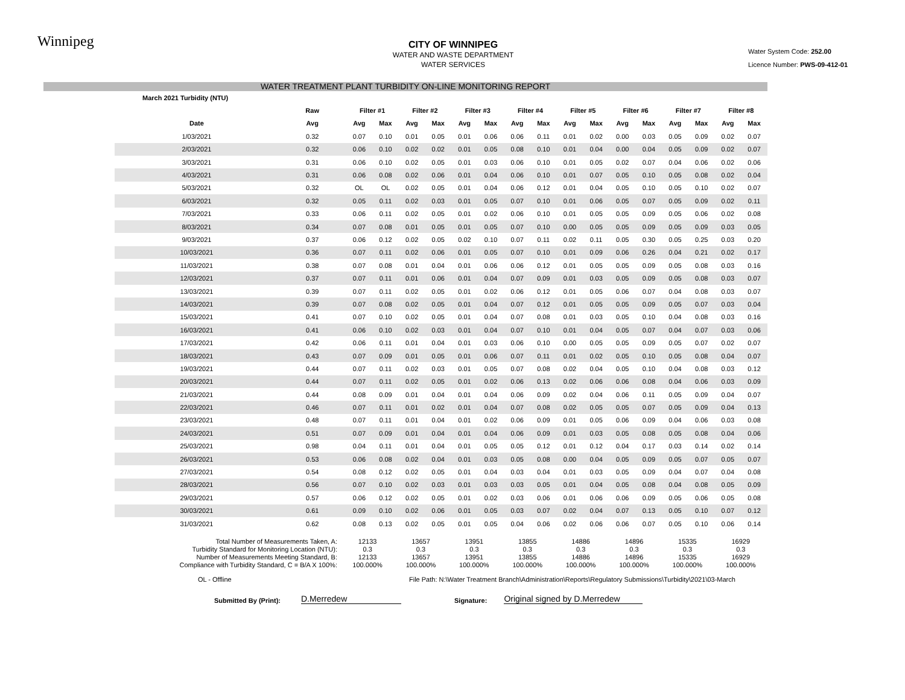Winnipeg
CITY OF WINNIPEG
WATER AND WASTE DEPARTMENT
WATER SERVICES
Water System Code: 252.00
Licence Number: PWS-09-412-01
WATER TREATMENT PLANT TURBIDITY ON-LINE MONITORING REPORT
| March 2021 Turbidity (NTU) | | | | | | | | | | | | | | | | | |
| --- | --- | --- | --- | --- | --- | --- | --- | --- | --- | --- | --- | --- | --- | --- | --- | --- | --- |
| | Raw | Filter #1 | | Filter #2 | | Filter #3 | | Filter #4 | | Filter #5 | | Filter #6 | | Filter #7 | | Filter #8 | |
| Date | Avg | Avg | Max | Avg | Max | Avg | Max | Avg | Max | Avg | Max | Avg | Max | Avg | Max | Avg | Max |
| 1/03/2021 | 0.32 | 0.07 | 0.10 | 0.01 | 0.05 | 0.01 | 0.06 | 0.06 | 0.11 | 0.01 | 0.02 | 0.00 | 0.03 | 0.05 | 0.09 | 0.02 | 0.07 |
| 2/03/2021 | 0.32 | 0.06 | 0.10 | 0.02 | 0.02 | 0.01 | 0.05 | 0.08 | 0.10 | 0.01 | 0.04 | 0.00 | 0.04 | 0.05 | 0.09 | 0.02 | 0.07 |
| 3/03/2021 | 0.31 | 0.06 | 0.10 | 0.02 | 0.05 | 0.01 | 0.03 | 0.06 | 0.10 | 0.01 | 0.05 | 0.02 | 0.07 | 0.04 | 0.06 | 0.02 | 0.06 |
| 4/03/2021 | 0.31 | 0.06 | 0.08 | 0.02 | 0.06 | 0.01 | 0.04 | 0.06 | 0.10 | 0.01 | 0.07 | 0.05 | 0.10 | 0.05 | 0.08 | 0.02 | 0.04 |
| 5/03/2021 | 0.32 | OL | OL | 0.02 | 0.05 | 0.01 | 0.04 | 0.06 | 0.12 | 0.01 | 0.04 | 0.05 | 0.10 | 0.05 | 0.10 | 0.02 | 0.07 |
| 6/03/2021 | 0.32 | 0.05 | 0.11 | 0.02 | 0.03 | 0.01 | 0.05 | 0.07 | 0.10 | 0.01 | 0.06 | 0.05 | 0.07 | 0.05 | 0.09 | 0.02 | 0.11 |
| 7/03/2021 | 0.33 | 0.06 | 0.11 | 0.02 | 0.05 | 0.01 | 0.02 | 0.06 | 0.10 | 0.01 | 0.05 | 0.05 | 0.09 | 0.05 | 0.06 | 0.02 | 0.08 |
| 8/03/2021 | 0.34 | 0.07 | 0.08 | 0.01 | 0.05 | 0.01 | 0.05 | 0.07 | 0.10 | 0.00 | 0.05 | 0.05 | 0.09 | 0.05 | 0.09 | 0.03 | 0.05 |
| 9/03/2021 | 0.37 | 0.06 | 0.12 | 0.02 | 0.05 | 0.02 | 0.10 | 0.07 | 0.11 | 0.02 | 0.11 | 0.05 | 0.30 | 0.05 | 0.25 | 0.03 | 0.20 |
| 10/03/2021 | 0.36 | 0.07 | 0.11 | 0.02 | 0.06 | 0.01 | 0.05 | 0.07 | 0.10 | 0.01 | 0.09 | 0.06 | 0.26 | 0.04 | 0.21 | 0.02 | 0.17 |
| 11/03/2021 | 0.38 | 0.07 | 0.08 | 0.01 | 0.04 | 0.01 | 0.06 | 0.06 | 0.12 | 0.01 | 0.05 | 0.05 | 0.09 | 0.05 | 0.08 | 0.03 | 0.16 |
| 12/03/2021 | 0.37 | 0.07 | 0.11 | 0.01 | 0.06 | 0.01 | 0.04 | 0.07 | 0.09 | 0.01 | 0.03 | 0.05 | 0.09 | 0.05 | 0.08 | 0.03 | 0.07 |
| 13/03/2021 | 0.39 | 0.07 | 0.11 | 0.02 | 0.05 | 0.01 | 0.02 | 0.06 | 0.12 | 0.01 | 0.05 | 0.06 | 0.07 | 0.04 | 0.08 | 0.03 | 0.07 |
| 14/03/2021 | 0.39 | 0.07 | 0.08 | 0.02 | 0.05 | 0.01 | 0.04 | 0.07 | 0.12 | 0.01 | 0.05 | 0.05 | 0.09 | 0.05 | 0.07 | 0.03 | 0.04 |
| 15/03/2021 | 0.41 | 0.07 | 0.10 | 0.02 | 0.05 | 0.01 | 0.04 | 0.07 | 0.08 | 0.01 | 0.03 | 0.05 | 0.10 | 0.04 | 0.08 | 0.03 | 0.16 |
| 16/03/2021 | 0.41 | 0.06 | 0.10 | 0.02 | 0.03 | 0.01 | 0.04 | 0.07 | 0.10 | 0.01 | 0.04 | 0.05 | 0.07 | 0.04 | 0.07 | 0.03 | 0.06 |
| 17/03/2021 | 0.42 | 0.06 | 0.11 | 0.01 | 0.04 | 0.01 | 0.03 | 0.06 | 0.10 | 0.00 | 0.05 | 0.05 | 0.09 | 0.05 | 0.07 | 0.02 | 0.07 |
| 18/03/2021 | 0.43 | 0.07 | 0.09 | 0.01 | 0.05 | 0.01 | 0.06 | 0.07 | 0.11 | 0.01 | 0.02 | 0.05 | 0.10 | 0.05 | 0.08 | 0.04 | 0.07 |
| 19/03/2021 | 0.44 | 0.07 | 0.11 | 0.02 | 0.03 | 0.01 | 0.05 | 0.07 | 0.08 | 0.02 | 0.04 | 0.05 | 0.10 | 0.04 | 0.08 | 0.03 | 0.12 |
| 20/03/2021 | 0.44 | 0.07 | 0.11 | 0.02 | 0.05 | 0.01 | 0.02 | 0.06 | 0.13 | 0.02 | 0.06 | 0.06 | 0.08 | 0.04 | 0.06 | 0.03 | 0.09 |
| 21/03/2021 | 0.44 | 0.08 | 0.09 | 0.01 | 0.04 | 0.01 | 0.04 | 0.06 | 0.09 | 0.02 | 0.04 | 0.06 | 0.11 | 0.05 | 0.09 | 0.04 | 0.07 |
| 22/03/2021 | 0.46 | 0.07 | 0.11 | 0.01 | 0.02 | 0.01 | 0.04 | 0.07 | 0.08 | 0.02 | 0.05 | 0.05 | 0.07 | 0.05 | 0.09 | 0.04 | 0.13 |
| 23/03/2021 | 0.48 | 0.07 | 0.11 | 0.01 | 0.04 | 0.01 | 0.02 | 0.06 | 0.09 | 0.01 | 0.05 | 0.06 | 0.09 | 0.04 | 0.06 | 0.03 | 0.08 |
| 24/03/2021 | 0.51 | 0.07 | 0.09 | 0.01 | 0.04 | 0.01 | 0.04 | 0.06 | 0.09 | 0.01 | 0.03 | 0.05 | 0.08 | 0.05 | 0.08 | 0.04 | 0.06 |
| 25/03/2021 | 0.98 | 0.04 | 0.11 | 0.01 | 0.04 | 0.01 | 0.05 | 0.05 | 0.12 | 0.01 | 0.12 | 0.04 | 0.17 | 0.03 | 0.14 | 0.02 | 0.14 |
| 26/03/2021 | 0.53 | 0.06 | 0.08 | 0.02 | 0.04 | 0.01 | 0.03 | 0.05 | 0.08 | 0.00 | 0.04 | 0.05 | 0.09 | 0.05 | 0.07 | 0.05 | 0.07 |
| 27/03/2021 | 0.54 | 0.08 | 0.12 | 0.02 | 0.05 | 0.01 | 0.04 | 0.03 | 0.04 | 0.01 | 0.03 | 0.05 | 0.09 | 0.04 | 0.07 | 0.04 | 0.08 |
| 28/03/2021 | 0.56 | 0.07 | 0.10 | 0.02 | 0.03 | 0.01 | 0.03 | 0.03 | 0.05 | 0.01 | 0.04 | 0.05 | 0.08 | 0.04 | 0.08 | 0.05 | 0.09 |
| 29/03/2021 | 0.57 | 0.06 | 0.12 | 0.02 | 0.05 | 0.01 | 0.02 | 0.03 | 0.06 | 0.01 | 0.06 | 0.06 | 0.09 | 0.05 | 0.06 | 0.05 | 0.08 |
| 30/03/2021 | 0.61 | 0.09 | 0.10 | 0.02 | 0.06 | 0.01 | 0.05 | 0.03 | 0.07 | 0.02 | 0.04 | 0.07 | 0.13 | 0.05 | 0.10 | 0.07 | 0.12 |
| 31/03/2021 | 0.62 | 0.08 | 0.13 | 0.02 | 0.05 | 0.01 | 0.05 | 0.04 | 0.06 | 0.02 | 0.06 | 0.06 | 0.07 | 0.05 | 0.10 | 0.06 | 0.14 |
| Total Number of Measurements Taken, A: | 12133 | 13657 | 13951 | 13855 | 14886 | 14896 | 15335 | 16929 |
| Turbidity Standard for Monitoring Location (NTU): | 0.3 | 0.3 | 0.3 | 0.3 | 0.3 | 0.3 | 0.3 | 0.3 |
| Number of Measurements Meeting Standard, B: | 12133 | 13657 | 13951 | 13855 | 14886 | 14896 | 15335 | 16929 |
| Compliance with Turbidity Standard, C = B/A X 100%: | 100.000% | 100.000% | 100.000% | 100.000% | 100.000% | 100.000% | 100.000% | 100.000% |
OL - Offline File Path: N:\Water Treatment Branch\Administration\Reports\Regulatory Submissions\Turbidity\2021\03-March
Submitted By (Print): D.Merredew Signature: Original signed by D.Merredew